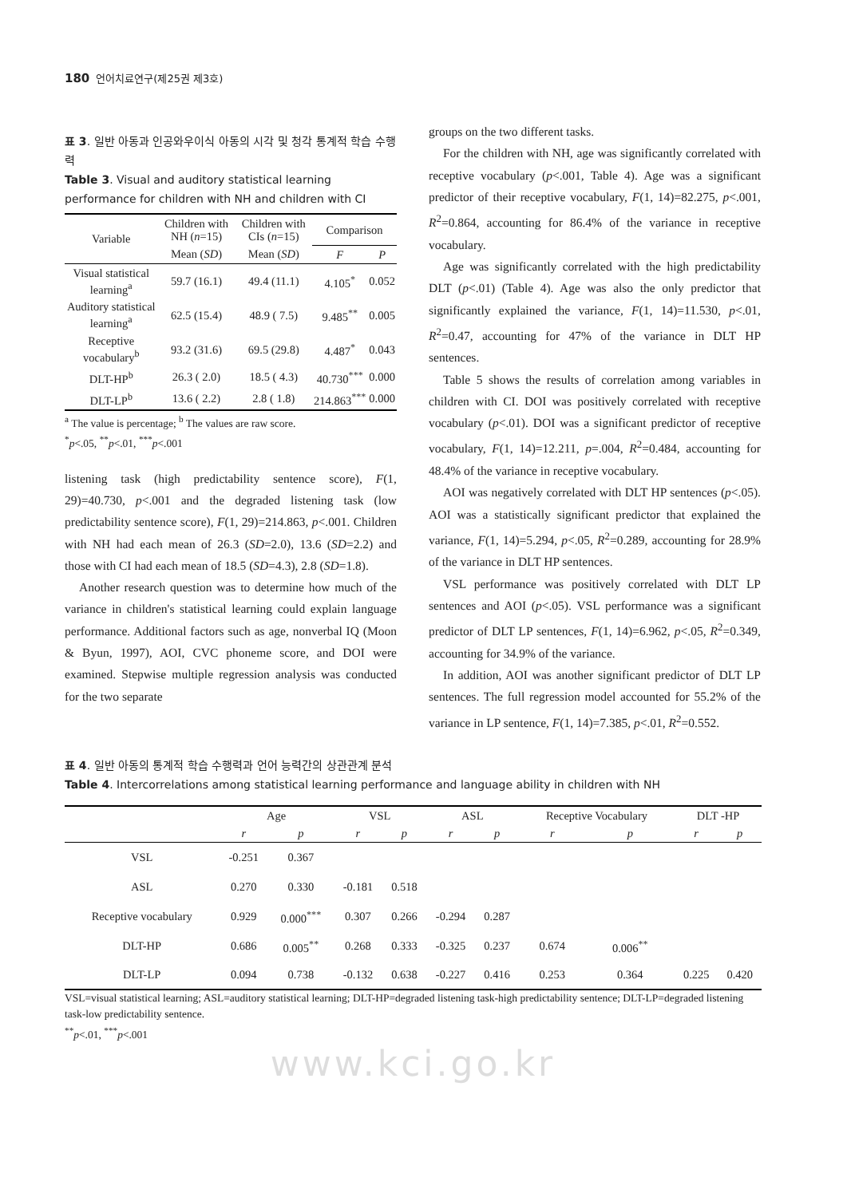180 언어치료연구(제25권 제3호)
표 3. 일반 아동과 인공와우이식 아동의 시각 및 청각 통계적 학습 수행력
Table 3. Visual and auditory statistical learning performance for children with NH and children with CI
| Variable | Children with NH ( n =15) | Children with CIs ( n =15) | Comparison | |
| --- | --- | --- | --- | --- |
| | Mean ( SD ) | Mean ( SD ) | F | P |
| Visual statistical learning<sup>a</sup> | 59.7 (16.1) | 49.4 (11.1) | 4.105<sup>*</sup> | 0.052 |
| Auditory statistical learning<sup>a</sup> | 62.5 (15.4) | 48.9 ( 7.5) | 9.485<sup>**</sup> | 0.005 |
| Receptive vocabulary<sup>b</sup> | 93.2 (31.6) | 69.5 (29.8) | 4.487<sup>*</sup> | 0.043 |
| DLT-HP<sup>b</sup> | 26.3 ( 2.0) | 18.5 ( 4.3) | 40.730<sup>***</sup> | 0.000 |
| DLT-LP<sup>b</sup> | 13.6 ( 2.2) | 2.8 ( 1.8) | 214.863<sup>***</sup> | 0.000 |
<sup>a</sup> The value is percentage; <sup>b</sup> The values are raw score.
<sup>*</sup> p<.05, <sup>**</sup>p<.01, <sup>***</sup>p<.001
listening task (high predictability sentence score), F(1, 29)=40.730, p<.001 and the degraded listening task (low predictability sentence score), F(1, 29)=214.863, p<.001. Children with NH had each mean of 26.3 (SD=2.0), 13.6 (SD=2.2) and those with CI had each mean of 18.5 (SD=4.3), 2.8 (SD=1.8).
Another research question was to determine how much of the variance in children's statistical learning could explain language performance. Additional factors such as age, nonverbal IQ (Moon & Byun, 1997), AOI, CVC phoneme score, and DOI were examined. Stepwise multiple regression analysis was conducted for the two separate
groups on the two different tasks.
For the children with NH, age was significantly correlated with receptive vocabulary (p<.001, Table 4). Age was a significant predictor of their receptive vocabulary, F(1, 14)=82.275, p<.001, R<sup>2</sup>=0.864, accounting for 86.4% of the variance in receptive vocabulary.
Age was significantly correlated with the high predictability DLT (p<.01) (Table 4). Age was also the only predictor that significantly explained the variance, F(1, 14)=11.530, p<.01, R<sup>2</sup>=0.47, accounting for 47% of the variance in DLT HP sentences.
Table 5 shows the results of correlation among variables in children with CI. DOI was positively correlated with receptive vocabulary (p<.01). DOI was a significant predictor of receptive vocabulary, F(1, 14)=12.211, p=.004, R<sup>2</sup>=0.484, accounting for 48.4% of the variance in receptive vocabulary.
AOI was negatively correlated with DLT HP sentences (p<.05). AOI was a statistically significant predictor that explained the variance, F(1, 14)=5.294, p<.05, R<sup>2</sup>=0.289, accounting for 28.9% of the variance in DLT HP sentences.
VSL performance was positively correlated with DLT LP sentences and AOI (p<.05). VSL performance was a significant predictor of DLT LP sentences, F(1, 14)=6.962, p<.05, R<sup>2</sup>=0.349, accounting for 34.9% of the variance.
In addition, AOI was another significant predictor of DLT LP sentences. The full regression model accounted for 55.2% of the variance in LP sentence, F(1, 14)=7.385, p<.01, R<sup>2</sup>=0.552.
표 4. 일반 아동의 통계적 학습 수행력과 언어 능력간의 상관관계 분석
Table 4. Intercorrelations among statistical learning performance and language ability in children with NH
| | Age | | VSL | | ASL | | Receptive Vocabulary | | DLT -HP | |
| --- | --- | --- | --- | --- | --- | --- | --- | --- | --- | --- |
| | r | p | r | p | r | p | r | p | r | p |
| VSL | -0.251 | 0.367 | | | | | | | | |
| ASL | 0.270 | 0.330 | -0.181 | 0.518 | | | | | | |
| Receptive vocabulary | 0.929 | 0.000<sup>***</sup> | 0.307 | 0.266 | -0.294 | 0.287 | | | | |
| DLT-HP | 0.686 | 0.005<sup>**</sup> | 0.268 | 0.333 | -0.325 | 0.237 | 0.674 | 0.006<sup>**</sup> | | |
| DLT-LP | 0.094 | 0.738 | -0.132 | 0.638 | -0.227 | 0.416 | 0.253 | 0.364 | 0.225 | 0.420 |
VSL=visual statistical learning; ASL=auditory statistical learning; DLT-HP=degraded listening task-high predictability sentence; DLT-LP=degraded listening task-low predictability sentence.
<sup>**</sup> p<.01, <sup>***</sup>p<.001
www.kci.go.kr